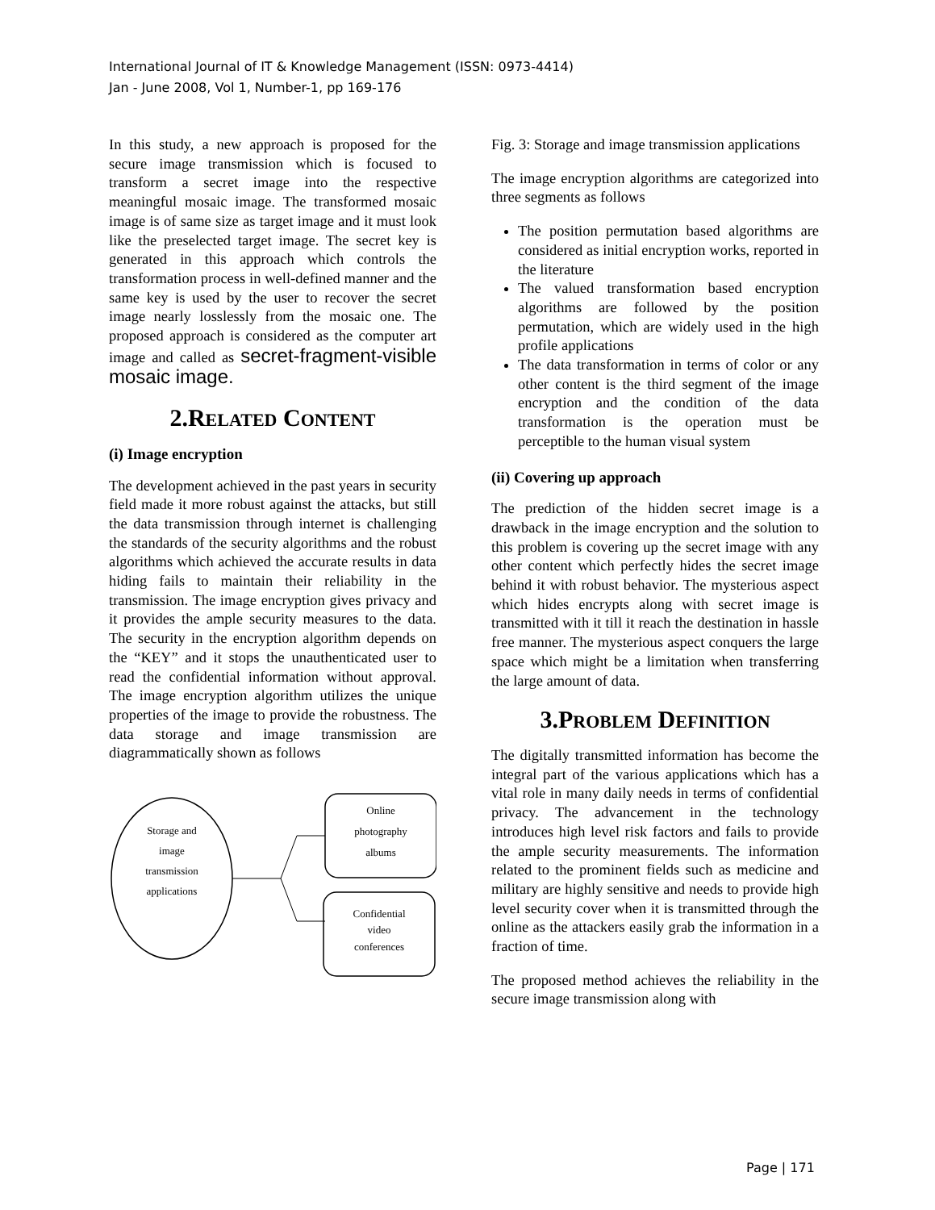International Journal of IT & Knowledge Management (ISSN: 0973-4414)
Jan - June 2008, Vol 1, Number-1, pp 169-176
In this study, a new approach is proposed for the secure image transmission which is focused to transform a secret image into the respective meaningful mosaic image. The transformed mosaic image is of same size as target image and it must look like the preselected target image. The secret key is generated in this approach which controls the transformation process in well-defined manner and the same key is used by the user to recover the secret image nearly losslessly from the mosaic one. The proposed approach is considered as the computer art image and called as secret-fragment-visible mosaic image.
2.RELATED CONTENT
(i) Image encryption
The development achieved in the past years in security field made it more robust against the attacks, but still the data transmission through internet is challenging the standards of the security algorithms and the robust algorithms which achieved the accurate results in data hiding fails to maintain their reliability in the transmission. The image encryption gives privacy and it provides the ample security measures to the data. The security in the encryption algorithm depends on the “KEY” and it stops the unauthenticated user to read the confidential information without approval. The image encryption algorithm utilizes the unique properties of the image to provide the robustness. The data storage and image transmission are diagrammatically shown as follows
Storage and
image
transmission
applications
Online
photography
albums
Confidential
video
conferences
Fig. 3: Storage and image transmission applications
The image encryption algorithms are categorized into three segments as follows
The position permutation based algorithms are considered as initial encryption works, reported in the literature
The valued transformation based encryption algorithms are followed by the position permutation, which are widely used in the high profile applications
The data transformation in terms of color or any other content is the third segment of the image encryption and the condition of the data transformation is the operation must be perceptible to the human visual system
(ii) Covering up approach
The prediction of the hidden secret image is a drawback in the image encryption and the solution to this problem is covering up the secret image with any other content which perfectly hides the secret image behind it with robust behavior. The mysterious aspect which hides encrypts along with secret image is transmitted with it till it reach the destination in hassle free manner. The mysterious aspect conquers the large space which might be a limitation when transferring the large amount of data.
3.PROBLEM DEFINITION
The digitally transmitted information has become the integral part of the various applications which has a vital role in many daily needs in terms of confidential privacy. The advancement in the technology introduces high level risk factors and fails to provide the ample security measurements. The information related to the prominent fields such as medicine and military are highly sensitive and needs to provide high level security cover when it is transmitted through the online as the attackers easily grab the information in a fraction of time.
The proposed method achieves the reliability in the secure image transmission along with
Page | 171